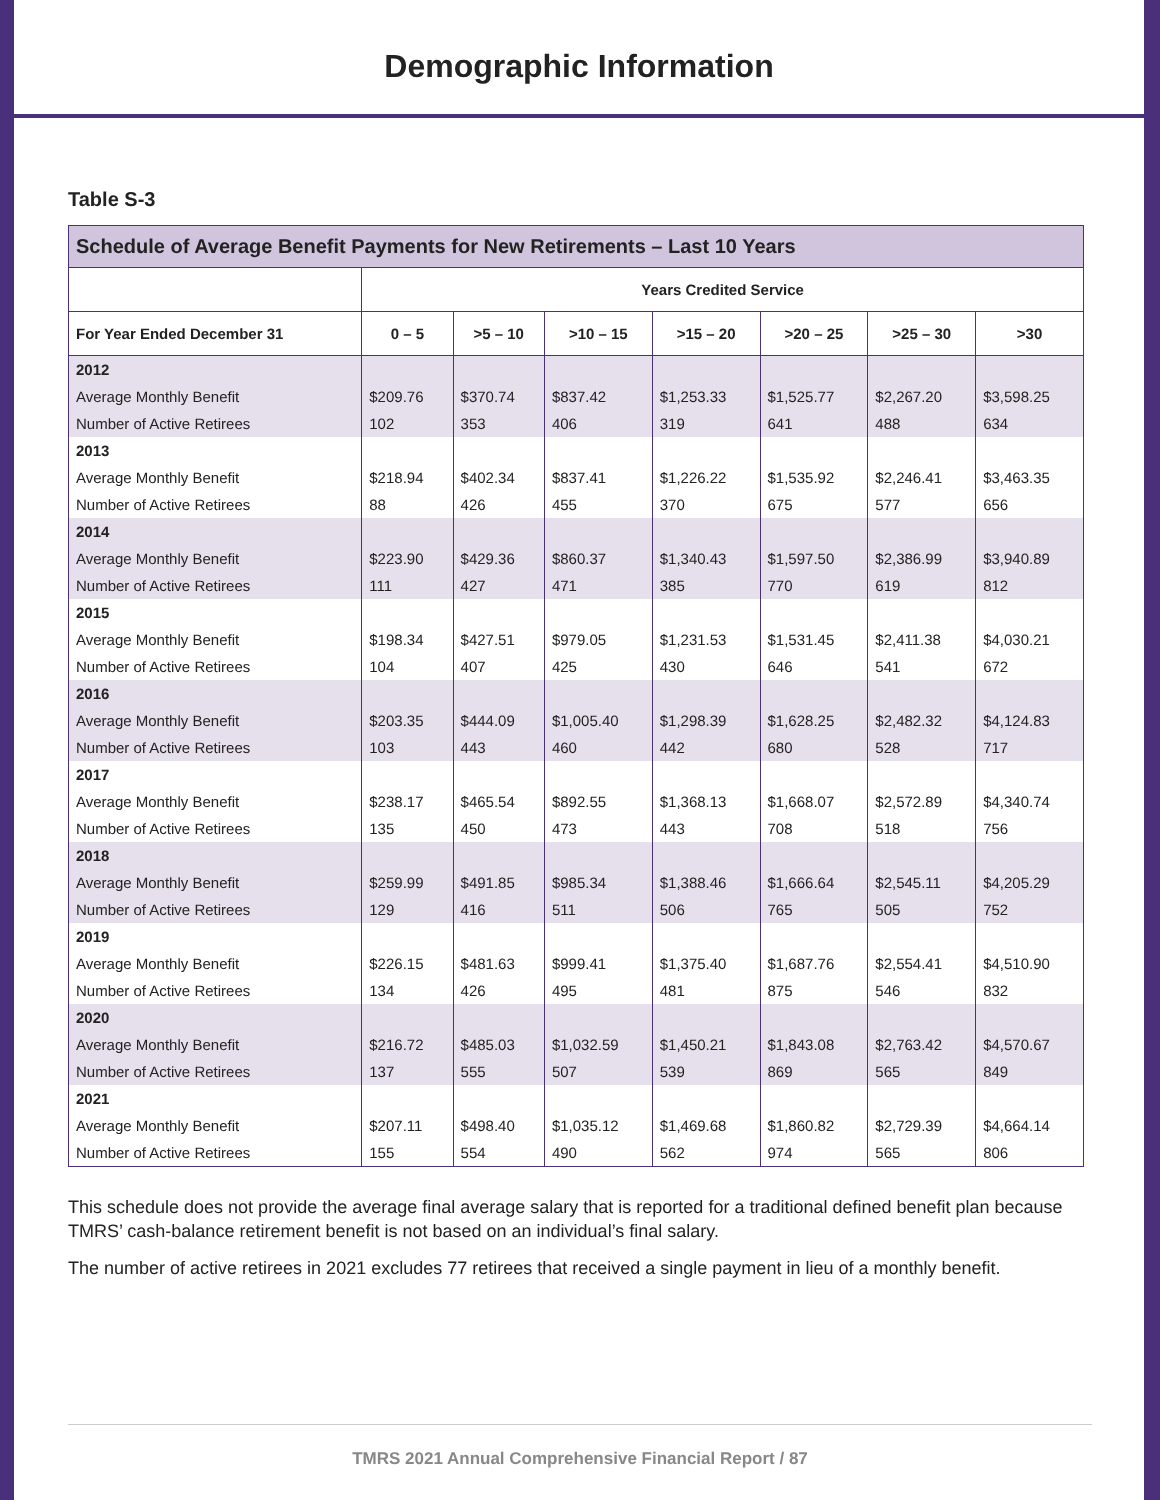Demographic Information
Table S-3
| Schedule of Average Benefit Payments for New Retirements – Last 10 Years | | | | | | | |
| --- | --- | --- | --- | --- | --- | --- | --- |
| | Years Credited Service | | | | | | |
| For Year Ended December 31 | 0 – 5 | >5 – 10 | >10 – 15 | >15 – 20 | >20 – 25 | >25 – 30 | >30 |
| 2012 | | | | | | | |
| Average Monthly Benefit | $209.76 | $370.74 | $837.42 | $1,253.33 | $1,525.77 | $2,267.20 | $3,598.25 |
| Number of Active Retirees | 102 | 353 | 406 | 319 | 641 | 488 | 634 |
| 2013 | | | | | | | |
| Average Monthly Benefit | $218.94 | $402.34 | $837.41 | $1,226.22 | $1,535.92 | $2,246.41 | $3,463.35 |
| Number of Active Retirees | 88 | 426 | 455 | 370 | 675 | 577 | 656 |
| 2014 | | | | | | | |
| Average Monthly Benefit | $223.90 | $429.36 | $860.37 | $1,340.43 | $1,597.50 | $2,386.99 | $3,940.89 |
| Number of Active Retirees | 111 | 427 | 471 | 385 | 770 | 619 | 812 |
| 2015 | | | | | | | |
| Average Monthly Benefit | $198.34 | $427.51 | $979.05 | $1,231.53 | $1,531.45 | $2,411.38 | $4,030.21 |
| Number of Active Retirees | 104 | 407 | 425 | 430 | 646 | 541 | 672 |
| 2016 | | | | | | | |
| Average Monthly Benefit | $203.35 | $444.09 | $1,005.40 | $1,298.39 | $1,628.25 | $2,482.32 | $4,124.83 |
| Number of Active Retirees | 103 | 443 | 460 | 442 | 680 | 528 | 717 |
| 2017 | | | | | | | |
| Average Monthly Benefit | $238.17 | $465.54 | $892.55 | $1,368.13 | $1,668.07 | $2,572.89 | $4,340.74 |
| Number of Active Retirees | 135 | 450 | 473 | 443 | 708 | 518 | 756 |
| 2018 | | | | | | | |
| Average Monthly Benefit | $259.99 | $491.85 | $985.34 | $1,388.46 | $1,666.64 | $2,545.11 | $4,205.29 |
| Number of Active Retirees | 129 | 416 | 511 | 506 | 765 | 505 | 752 |
| 2019 | | | | | | | |
| Average Monthly Benefit | $226.15 | $481.63 | $999.41 | $1,375.40 | $1,687.76 | $2,554.41 | $4,510.90 |
| Number of Active Retirees | 134 | 426 | 495 | 481 | 875 | 546 | 832 |
| 2020 | | | | | | | |
| Average Monthly Benefit | $216.72 | $485.03 | $1,032.59 | $1,450.21 | $1,843.08 | $2,763.42 | $4,570.67 |
| Number of Active Retirees | 137 | 555 | 507 | 539 | 869 | 565 | 849 |
| 2021 | | | | | | | |
| Average Monthly Benefit | $207.11 | $498.40 | $1,035.12 | $1,469.68 | $1,860.82 | $2,729.39 | $4,664.14 |
| Number of Active Retirees | 155 | 554 | 490 | 562 | 974 | 565 | 806 |
This schedule does not provide the average final average salary that is reported for a traditional defined benefit plan because TMRS’ cash-balance retirement benefit is not based on an individual’s final salary.
The number of active retirees in 2021 excludes 77 retirees that received a single payment in lieu of a monthly benefit.
TMRS 2021 Annual Comprehensive Financial Report / 87